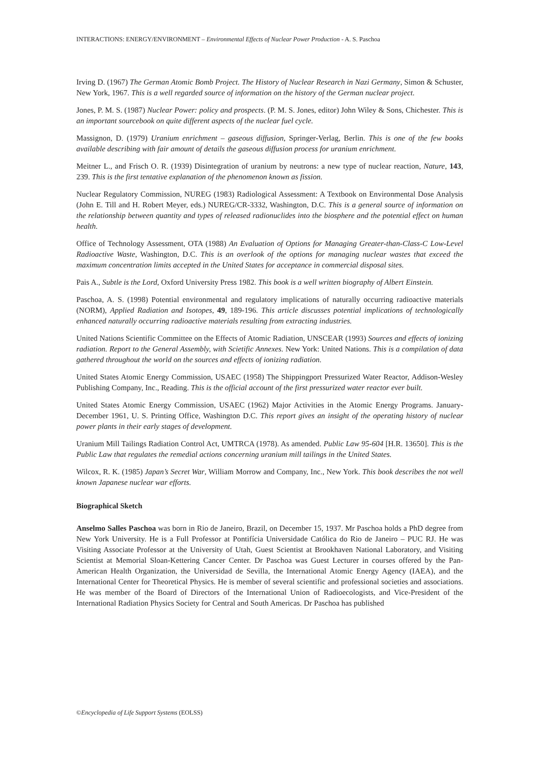INTERACTIONS: ENERGY/ENVIRONMENT – Environmental Effects of Nuclear Power Production - A. S. Paschoa
Irving D. (1967) The German Atomic Bomb Project. The History of Nuclear Research in Nazi Germany, Simon & Schuster, New York, 1967. This is a well regarded source of information on the history of the German nuclear project.
Jones, P. M. S. (1987) Nuclear Power: policy and prospects. (P. M. S. Jones, editor) John Wiley & Sons, Chichester. This is an important sourcebook on quite different aspects of the nuclear fuel cycle.
Massignon, D. (1979) Uranium enrichment – gaseous diffusion, Springer-Verlag, Berlin. This is one of the few books available describing with fair amount of details the gaseous diffusion process for uranium enrichment.
Meitner L., and Frisch O. R. (1939) Disintegration of uranium by neutrons: a new type of nuclear reaction, Nature, 143, 239. This is the first tentative explanation of the phenomenon known as fission.
Nuclear Regulatory Commission, NUREG (1983) Radiological Assessment: A Textbook on Environmental Dose Analysis (John E. Till and H. Robert Meyer, eds.) NUREG/CR-3332, Washington, D.C. This is a general source of information on the relationship between quantity and types of released radionuclides into the biosphere and the potential effect on human health.
Office of Technology Assessment, OTA (1988) An Evaluation of Options for Managing Greater-than-Class-C Low-Level Radioactive Waste, Washington, D.C. This is an overlook of the options for managing nuclear wastes that exceed the maximum concentration limits accepted in the United States for acceptance in commercial disposal sites.
Pais A., Subtle is the Lord, Oxford University Press 1982. This book is a well written biography of Albert Einstein.
Paschoa, A. S. (1998) Potential environmental and regulatory implications of naturally occurring radioactive materials (NORM), Applied Radiation and Isotopes, 49, 189-196. This article discusses potential implications of technologically enhanced naturally occurring radioactive materials resulting from extracting industries.
United Nations Scientific Committee on the Effects of Atomic Radiation, UNSCEAR (1993) Sources and effects of ionizing radiation. Report to the General Assembly, with Scietific Annexes. New York: United Nations. This is a compilation of data gathered throughout the world on the sources and effects of ionizing radiation.
United States Atomic Energy Commission, USAEC (1958) The Shippingport Pressurized Water Reactor, Addison-Wesley Publishing Company, Inc., Reading. This is the official account of the first pressurized water reactor ever built.
United States Atomic Energy Commission, USAEC (1962) Major Activities in the Atomic Energy Programs. January-December 1961, U. S. Printing Office, Washington D.C. This report gives an insight of the operating history of nuclear power plants in their early stages of development.
Uranium Mill Tailings Radiation Control Act, UMTRCA (1978). As amended. Public Law 95-604 [H.R. 13650]. This is the Public Law that regulates the remedial actions concerning uranium mill tailings in the United States.
Wilcox, R. K. (1985) Japan’s Secret War, William Morrow and Company, Inc., New York. This book describes the not well known Japanese nuclear war efforts.
Biographical Sketch
Anselmo Salles Paschoa was born in Rio de Janeiro, Brazil, on December 15, 1937. Mr Paschoa holds a PhD degree from New York University. He is a Full Professor at Pontifícia Universidade Católica do Rio de Janeiro – PUC RJ. He was Visiting Associate Professor at the University of Utah, Guest Scientist at Brookhaven National Laboratory, and Visiting Scientist at Memorial Sloan-Kettering Cancer Center. Dr Paschoa was Guest Lecturer in courses offered by the Pan-American Health Organization, the Universidad de Sevilla, the International Atomic Energy Agency (IAEA), and the International Center for Theoretical Physics. He is member of several scientific and professional societies and associations. He was member of the Board of Directors of the International Union of Radioecologists, and Vice-President of the International Radiation Physics Society for Central and South Americas. Dr Paschoa has published
©Encyclopedia of Life Support Systems (EOLSS)